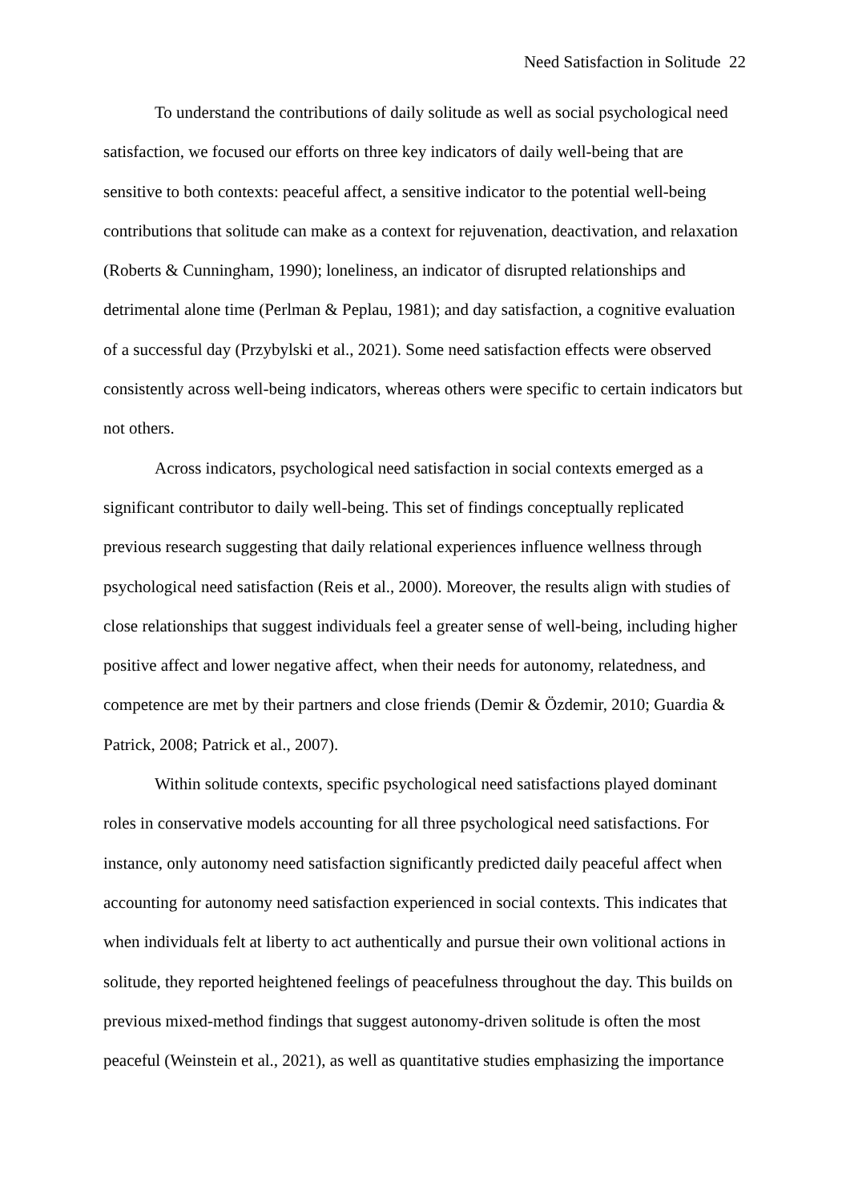Need Satisfaction in Solitude 22
To understand the contributions of daily solitude as well as social psychological need satisfaction, we focused our efforts on three key indicators of daily well-being that are sensitive to both contexts: peaceful affect, a sensitive indicator to the potential well-being contributions that solitude can make as a context for rejuvenation, deactivation, and relaxation (Roberts & Cunningham, 1990); loneliness, an indicator of disrupted relationships and detrimental alone time (Perlman & Peplau, 1981); and day satisfaction, a cognitive evaluation of a successful day (Przybylski et al., 2021). Some need satisfaction effects were observed consistently across well-being indicators, whereas others were specific to certain indicators but not others.
Across indicators, psychological need satisfaction in social contexts emerged as a significant contributor to daily well-being. This set of findings conceptually replicated previous research suggesting that daily relational experiences influence wellness through psychological need satisfaction (Reis et al., 2000). Moreover, the results align with studies of close relationships that suggest individuals feel a greater sense of well-being, including higher positive affect and lower negative affect, when their needs for autonomy, relatedness, and competence are met by their partners and close friends (Demir & Özdemir, 2010; Guardia & Patrick, 2008; Patrick et al., 2007).
Within solitude contexts, specific psychological need satisfactions played dominant roles in conservative models accounting for all three psychological need satisfactions. For instance, only autonomy need satisfaction significantly predicted daily peaceful affect when accounting for autonomy need satisfaction experienced in social contexts. This indicates that when individuals felt at liberty to act authentically and pursue their own volitional actions in solitude, they reported heightened feelings of peacefulness throughout the day. This builds on previous mixed-method findings that suggest autonomy-driven solitude is often the most peaceful (Weinstein et al., 2021), as well as quantitative studies emphasizing the importance